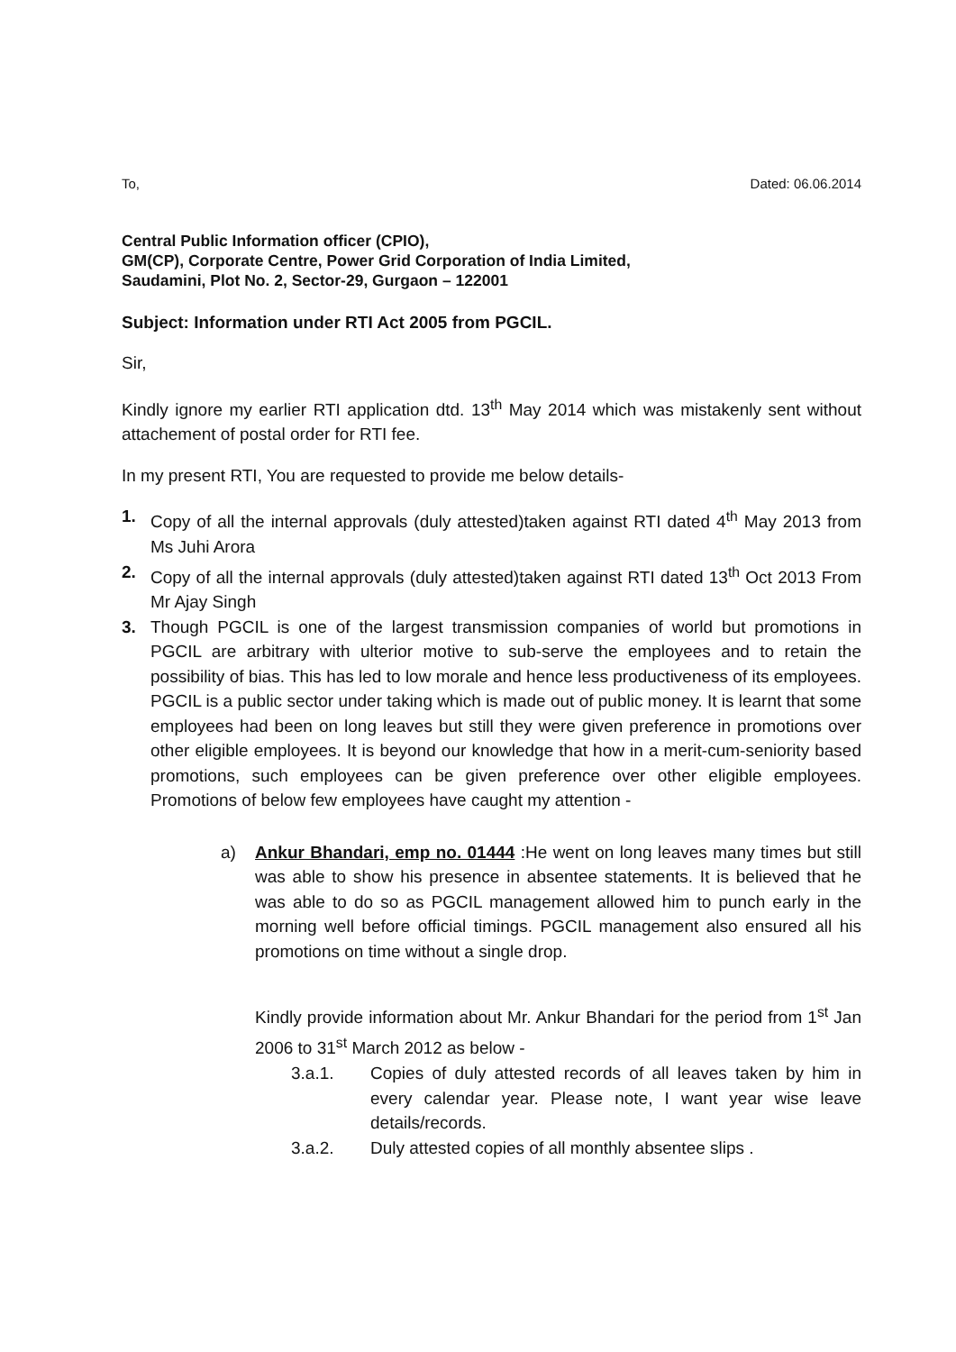To, Dated: 06.06.2014
Central Public Information officer (CPIO),
GM(CP), Corporate Centre, Power Grid Corporation of India Limited,
Saudamini, Plot No. 2, Sector-29, Gurgaon – 122001
Subject: Information under RTI Act 2005 from PGCIL.
Sir,
Kindly ignore my earlier RTI application dtd. 13<sup>th</sup> May 2014 which was mistakenly sent without attachement of postal order for RTI fee.
In my present RTI, You are requested to provide me below details-
1. Copy of all the internal approvals (duly attested)taken against RTI dated 4<sup>th</sup> May 2013 from Ms Juhi Arora
2. Copy of all the internal approvals (duly attested)taken against RTI dated 13<sup>th</sup> Oct 2013 From Mr Ajay Singh
3. Though PGCIL is one of the largest transmission companies of world but promotions in PGCIL are arbitrary with ulterior motive to sub-serve the employees and to retain the possibility of bias. This has led to low morale and hence less productiveness of its employees. PGCIL is a public sector under taking which is made out of public money. It is learnt that some employees had been on long leaves but still they were given preference in promotions over other eligible employees. It is beyond our knowledge that how in a merit-cum-seniority based promotions, such employees can be given preference over other eligible employees. Promotions of below few employees have caught my attention -
a) Ankur Bhandari, emp no. 01444 :He went on long leaves many times but still was able to show his presence in absentee statements. It is believed that he was able to do so as PGCIL management allowed him to punch early in the morning well before official timings. PGCIL management also ensured all his promotions on time without a single drop.
Kindly provide information about Mr. Ankur Bhandari for the period from 1<sup>st</sup> Jan 2006 to 31<sup>st</sup> March 2012 as below -
3.a.1. Copies of duly attested records of all leaves taken by him in every calendar year. Please note, I want year wise leave details/records.
3.a.2. Duly attested copies of all monthly absentee slips .